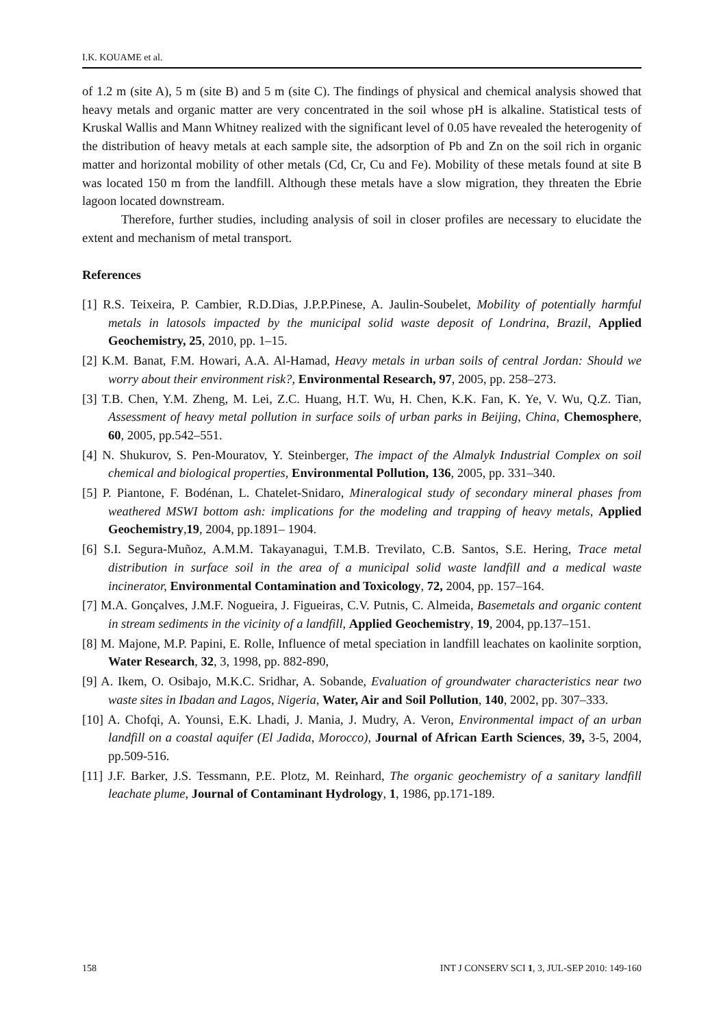I.K. KOUAME et al.
of 1.2 m (site A), 5 m (site B) and 5 m (site C). The findings of physical and chemical analysis showed that heavy metals and organic matter are very concentrated in the soil whose pH is alkaline. Statistical tests of Kruskal Wallis and Mann Whitney realized with the significant level of 0.05 have revealed the heterogenity of the distribution of heavy metals at each sample site, the adsorption of Pb and Zn on the soil rich in organic matter and horizontal mobility of other metals (Cd, Cr, Cu and Fe). Mobility of these metals found at site B was located 150 m from the landfill. Although these metals have a slow migration, they threaten the Ebrie lagoon located downstream.
Therefore, further studies, including analysis of soil in closer profiles are necessary to elucidate the extent and mechanism of metal transport.
References
[1] R.S. Teixeira, P. Cambier, R.D.Dias, J.P.P.Pinese, A. Jaulin-Soubelet, Mobility of potentially harmful metals in latosols impacted by the municipal solid waste deposit of Londrina, Brazil, Applied Geochemistry, 25, 2010, pp. 1–15.
[2] K.M. Banat, F.M. Howari, A.A. Al-Hamad, Heavy metals in urban soils of central Jordan: Should we worry about their environment risk?, Environmental Research, 97, 2005, pp. 258–273.
[3] T.B. Chen, Y.M. Zheng, M. Lei, Z.C. Huang, H.T. Wu, H. Chen, K.K. Fan, K. Ye, V. Wu, Q.Z. Tian, Assessment of heavy metal pollution in surface soils of urban parks in Beijing, China, Chemosphere, 60, 2005, pp.542–551.
[4] N. Shukurov, S. Pen-Mouratov, Y. Steinberger, The impact of the Almalyk Industrial Complex on soil chemical and biological properties, Environmental Pollution, 136, 2005, pp. 331–340.
[5] P. Piantone, F. Bodénan, L. Chatelet-Snidaro, Mineralogical study of secondary mineral phases from weathered MSWI bottom ash: implications for the modeling and trapping of heavy metals, Applied Geochemistry,19, 2004, pp.1891– 1904.
[6] S.I. Segura-Muñoz, A.M.M. Takayanagui, T.M.B. Trevilato, C.B. Santos, S.E. Hering, Trace metal distribution in surface soil in the area of a municipal solid waste landfill and a medical waste incinerator, Environmental Contamination and Toxicology, 72, 2004, pp. 157–164.
[7] M.A. Gonçalves, J.M.F. Nogueira, J. Figueiras, C.V. Putnis, C. Almeida, Basemetals and organic content in stream sediments in the vicinity of a landfill, Applied Geochemistry, 19, 2004, pp.137–151.
[8] M. Majone, M.P. Papini, E. Rolle, Influence of metal speciation in landfill leachates on kaolinite sorption, Water Research, 32, 3, 1998, pp. 882-890,
[9] A. Ikem, O. Osibajo, M.K.C. Sridhar, A. Sobande, Evaluation of groundwater characteristics near two waste sites in Ibadan and Lagos, Nigeria, Water, Air and Soil Pollution, 140, 2002, pp. 307–333.
[10] A. Chofqi, A. Younsi, E.K. Lhadi, J. Mania, J. Mudry, A. Veron, Environmental impact of an urban landfill on a coastal aquifer (El Jadida, Morocco), Journal of African Earth Sciences, 39, 3-5, 2004, pp.509-516.
[11] J.F. Barker, J.S. Tessmann, P.E. Plotz, M. Reinhard, The organic geochemistry of a sanitary landfill leachate plume, Journal of Contaminant Hydrology, 1, 1986, pp.171-189.
158 INT J CONSERV SCI 1, 3, JUL-SEP 2010: 149-160